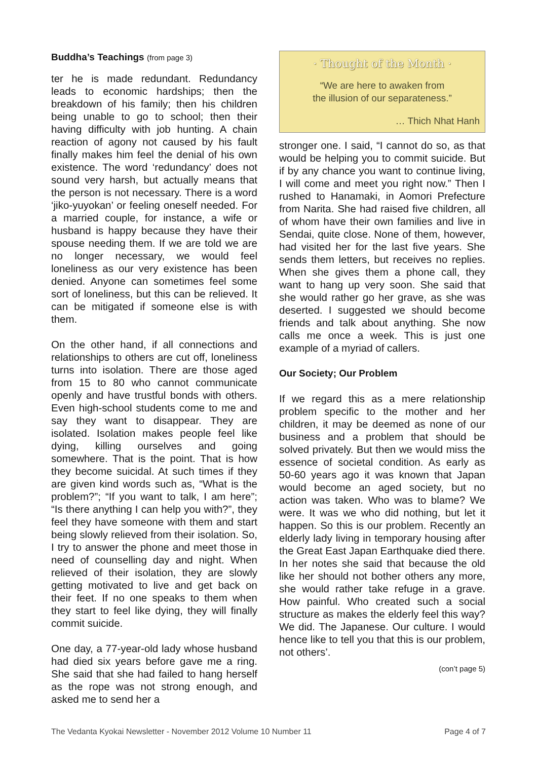Buddha’s Teachings (from page 3)
ter he is made redundant. Redundancy leads to economic hardships; then the breakdown of his family; then his children being unable to go to school; then their having difficulty with job hunting. A chain reaction of agony not caused by his fault finally makes him feel the denial of his own existence. The word ‘redundancy’ does not sound very harsh, but actually means that the person is not necessary. There is a word ‘jiko-yuyokan’ or feeling oneself needed. For a married couple, for instance, a wife or husband is happy because they have their spouse needing them. If we are told we are no longer necessary, we would feel loneliness as our very existence has been denied. Anyone can sometimes feel some sort of loneliness, but this can be relieved. It can be mitigated if someone else is with them.
On the other hand, if all connections and relationships to others are cut off, loneliness turns into isolation. There are those aged from 15 to 80 who cannot communicate openly and have trustful bonds with others. Even high-school students come to me and say they want to disappear. They are isolated. Isolation makes people feel like dying, killing ourselves and going somewhere. That is the point. That is how they become suicidal. At such times if they are given kind words such as, “What is the problem?”; “If you want to talk, I am here”; “Is there anything I can help you with?”, they feel they have someone with them and start being slowly relieved from their isolation. So, I try to answer the phone and meet those in need of counselling day and night. When relieved of their isolation, they are slowly getting motivated to live and get back on their feet. If no one speaks to them when they start to feel like dying, they will finally commit suicide.
One day, a 77-year-old lady whose husband had died six years before gave me a ring. She said that she had failed to hang herself as the rope was not strong enough, and asked me to send her a
· Thought of the Month ·
“We are here to awaken from
the illusion of our separateness.”
… Thich Nhat Hanh
stronger one. I said, “I cannot do so, as that would be helping you to commit suicide. But if by any chance you want to continue living, I will come and meet you right now.” Then I rushed to Hanamaki, in Aomori Prefecture from Narita. She had raised five children, all of whom have their own families and live in Sendai, quite close. None of them, however, had visited her for the last five years. She sends them letters, but receives no replies. When she gives them a phone call, they want to hang up very soon. She said that she would rather go her grave, as she was deserted. I suggested we should become friends and talk about anything. She now calls me once a week. This is just one example of a myriad of callers.
Our Society; Our Problem
If we regard this as a mere relationship problem specific to the mother and her children, it may be deemed as none of our business and a problem that should be solved privately. But then we would miss the essence of societal condition. As early as 50-60 years ago it was known that Japan would become an aged society, but no action was taken. Who was to blame? We were. It was we who did nothing, but let it happen. So this is our problem. Recently an elderly lady living in temporary housing after the Great East Japan Earthquake died there. In her notes she said that because the old like her should not bother others any more, she would rather take refuge in a grave. How painful. Who created such a social structure as makes the elderly feel this way? We did. The Japanese. Our culture. I would hence like to tell you that this is our problem, not others’.
(con’t page 5)
The Vedanta Kyokai Newsletter - November 2012 Volume 10 Number 11 Page 4 of 7